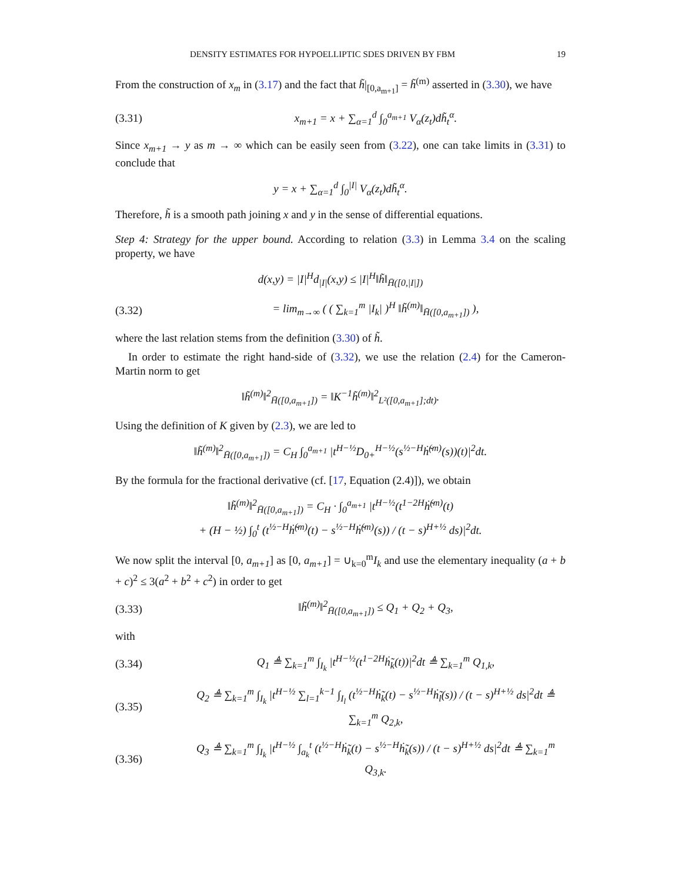DENSITY ESTIMATES FOR HYPOELLIPTIC SDES DRIVEN BY FBM 19
From the construction of x<sub>m</sub> in (3.17) and the fact that h̃|<sub>[0,a<sub>m+1</sub>]</sub> = h̃<sup>(m)</sup> asserted in (3.30), we have
(3.31) x<sub>m+1</sub> = x + ∑<sub>α=1</sub><sup>d</sup> ∫<sub>0</sub><sup>a<sub>m+1</sub></sup> V<sub>α</sub>(z<sub>t</sub>)dh̃<sub>t</sub><sup>α</sup>.
Since x<sub>m+1</sub> → y as m → ∞ which can be easily seen from (3.22), one can take limits in (3.31) to conclude that
y = x + ∑<sub>α=1</sub><sup>d</sup> ∫<sub>0</sub><sup>|I|</sup> V<sub>α</sub>(z<sub>t</sub>)dh̃<sub>t</sub><sup>α</sup>.
Therefore, h̃ is a smooth path joining x and y in the sense of differential equations.
Step 4: Strategy for the upper bound. According to relation (3.3) in Lemma 3.4 on the scaling property, we have
d(x,y) = |I|<sup>H</sup>d<sub>|I|</sub>(x,y) ≤ |I|<sup>H</sup>‖h̃‖<sub>H̄([0,|I|])</sub>
(3.32) = lim<sub>m→∞</sub> ( ( ∑<sub>k=1</sub><sup>m</sup> |I<sub>k</sub>| )<sup>H</sup> ‖h̃<sup>(m)</sup>‖<sub>H̄([0,a<sub>m+1</sub>])</sub> ),
where the last relation stems from the definition (3.30) of h̃.
In order to estimate the right hand-side of (3.32), we use the relation (2.4) for the Cameron-Martin norm to get
‖h̃<sup>(m)</sup>‖<sup>2</sup><sub>H̄([0,a<sub>m+1</sub>])</sub> = ‖K<sup>−1</sup>h̃<sup>(m)</sup>‖<sup>2</sup><sub>L²([0,a<sub>m+1</sub>];dt)</sub>.
Using the definition of K given by (2.3), we are led to
‖h̃<sup>(m)</sup>‖<sup>2</sup><sub>H̄([0,a<sub>m+1</sub>])</sub> = C<sub>H</sub> ∫<sub>0</sub><sup>a<sub>m+1</sub></sup> |t<sup>H−½</sup>D<sub>0+</sub><sup>H−½</sup>(s<sup>½−H</sup>ḣ̃<sup>(m)</sup>(s))(t)|<sup>2</sup>dt.
By the formula for the fractional derivative (cf. [17, Equation (2.4)]), we obtain
‖h̃<sup>(m)</sup>‖<sup>2</sup><sub>H̄([0,a<sub>m+1</sub>])</sub> = C<sub>H</sub> · ∫<sub>0</sub><sup>a<sub>m+1</sub></sup> |t<sup>H−½</sup>(t<sup>1−2H</sup>ḣ̃<sup>(m)</sup>(t)
+ (H − ½) ∫<sub>0</sub><sup>t</sup> (t<sup>½−H</sup>ḣ̃<sup>(m)</sup>(t) − s<sup>½−H</sup>ḣ̃<sup>(m)</sup>(s)) / (t − s)<sup>H+½</sup> ds)|<sup>2</sup>dt.
We now split the interval [0, a<sub>m+1</sub>] as [0, a<sub>m+1</sub>] = ∪<sub>k=0</sub><sup>m</sup>I<sub>k</sub> and use the elementary inequality (a + b + c)<sup>2</sup> ≤ 3(a<sup>2</sup> + b<sup>2</sup> + c<sup>2</sup>) in order to get
(3.33) ‖h̃<sup>(m)</sup>‖<sup>2</sup><sub>H̄([0,a<sub>m+1</sub>])</sub> ≤ Q<sub>1</sub> + Q<sub>2</sub> + Q<sub>3</sub>,
with
(3.34) Q<sub>1</sub> ≜ ∑<sub>k=1</sub><sup>m</sup> ∫<sub>I<sub>k</sub></sub> |t<sup>H−½</sup>(t<sup>1−2H</sup>ḣ̃<sub>k</sub>(t))|<sup>2</sup>dt ≜ ∑<sub>k=1</sub><sup>m</sup> Q<sub>1,k</sub>,
(3.35) Q<sub>2</sub> ≜ ∑<sub>k=1</sub><sup>m</sup> ∫<sub>I<sub>k</sub></sub> |t<sup>H−½</sup> ∑<sub>l=1</sub><sup>k−1</sup> ∫<sub>I<sub>l</sub></sub> (t<sup>½−H</sup>ḣ̃<sub>k</sub>(t) − s<sup>½−H</sup>ḣ̃<sub>l</sub>(s)) / (t − s)<sup>H+½</sup> ds|<sup>2</sup>dt ≜ ∑<sub>k=1</sub><sup>m</sup> Q<sub>2,k</sub>,
(3.36) Q<sub>3</sub> ≜ ∑<sub>k=1</sub><sup>m</sup> ∫<sub>I<sub>k</sub></sub> |t<sup>H−½</sup> ∫<sub>a<sub>k</sub></sub><sup>t</sup> (t<sup>½−H</sup>ḣ̃<sub>k</sub>(t) − s<sup>½−H</sup>ḣ̃<sub>k</sub>(s)) / (t − s)<sup>H+½</sup> ds|<sup>2</sup>dt ≜ ∑<sub>k=1</sub><sup>m</sup> Q<sub>3,k</sub>.